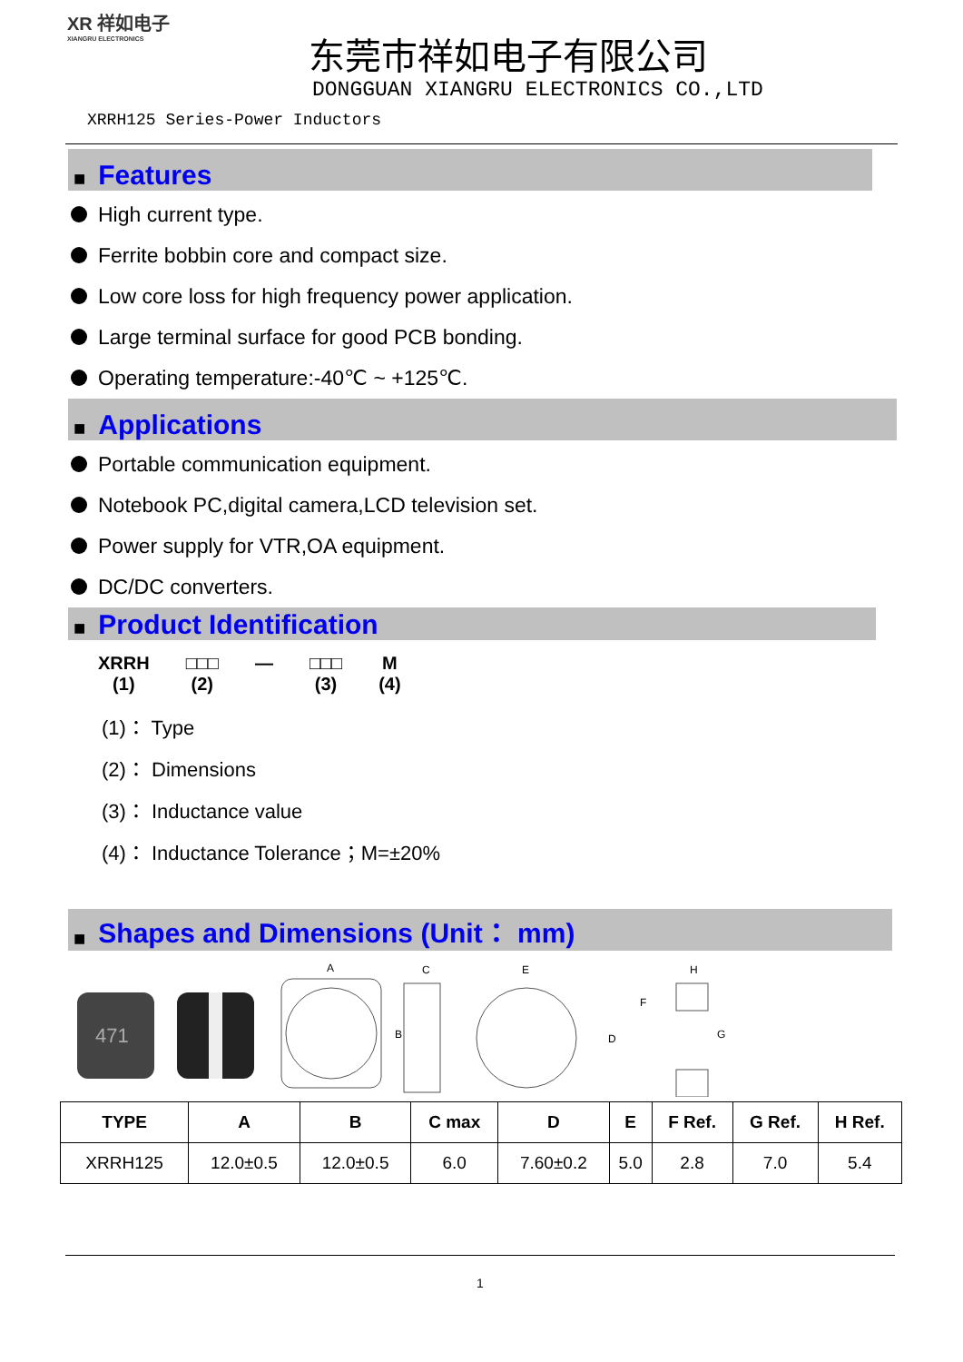XR 祥如电子
XIANGRU ELECTRONICS
东莞市祥如电子有限公司
DONGGUAN XIANGRU ELECTRONICS CO.,LTD
XRRH125 Series-Power Inductors
■ Features
High current type.
Ferrite bobbin core and compact size.
Low core loss for high frequency power application.
Large terminal surface for good PCB bonding.
Operating temperature:-40℃ ~ +125℃.
■ Applications
Portable communication equipment.
Notebook PC,digital camera,LCD television set.
Power supply for VTR,OA equipment.
DC/DC converters.
■ Product Identification
XRRH
(1)
□□□
(2)
— □□□
(3)
M
(4)
(1)： Type
(2)： Dimensions
(3)： Inductance value
(4)： Inductance Tolerance；M=±20%
■ Shapes and Dimensions (Unit： mm)
471
A
C
E
B
D
F
G
H
| TYPE | A | B | C max | D | E | F Ref. | G Ref. | H Ref. |
| --- | --- | --- | --- | --- | --- | --- | --- | --- |
| XRRH125 | 12.0±0.5 | 12.0±0.5 | 6.0 | 7.60±0.2 | 5.0 | 2.8 | 7.0 | 5.4 |
1